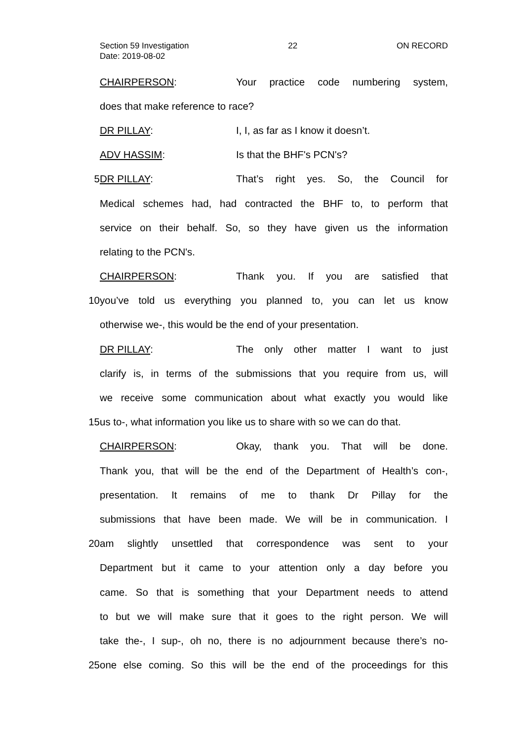Section 59 Investigation 22 ON RECORD
Date: 2019-08-02
CHAIRPERSON: Your practice code numbering system,
does that make reference to race?
DR PILLAY: I, I, as far as I know it doesn’t.
ADV HASSIM: Is that the BHF's PCN's?
5 DR PILLAY: That’s right yes. So, the Council for
Medical schemes had, had contracted the BHF to, to perform that
service on their behalf. So, so they have given us the information
relating to the PCN's.
CHAIRPERSON: Thank you. If you are satisfied that
10 you’ve told us everything you planned to, you can let us know
otherwise we-, this would be the end of your presentation.
DR PILLAY: The only other matter I want to just
clarify is, in terms of the submissions that you require from us, will
we receive some communication about what exactly you would like
15 us to-, what information you like us to share with so we can do that.
CHAIRPERSON: Okay, thank you. That will be done.
Thank you, that will be the end of the Department of Health’s con-,
presentation. It remains of me to thank Dr Pillay for the
submissions that have been made. We will be in communication. I
20 am slightly unsettled that correspondence was sent to your
Department but it came to your attention only a day before you
came. So that is something that your Department needs to attend
to but we will make sure that it goes to the right person. We will
take the-, I sup-, oh no, there is no adjournment because there’s no-
25 one else coming. So this will be the end of the proceedings for this